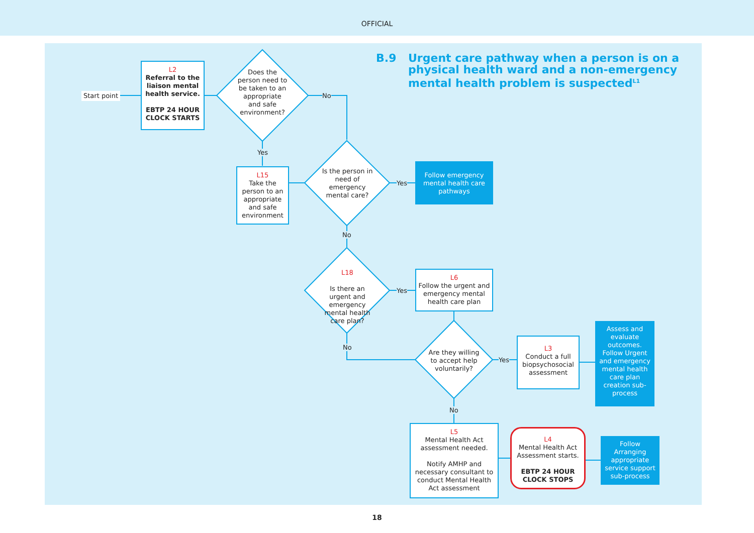OFFICIAL
B.9 Urgent care pathway when a person is on a physical health ward and a non-emergency mental health problem is suspected<sup>L1</sup>
Start point
L2
Referral to the liaison mental health service.
EBTP 24 HOUR CLOCK STARTS
Does the person need to be taken to an appropriate and safe environment?
No
Yes
L15
Take the person to an appropriate and safe environment
Is the person in need of emergency mental care?
Yes
Follow emergency mental health care pathways
No
L18
Is there an urgent and emergency mental health care plan?
Yes
L6
Follow the urgent and emergency mental health care plan
No
Are they willing to accept help voluntarily?
Yes
L3
Conduct a full biopsychosocial assessment
Assess and evaluate outcomes. Follow Urgent and emergency mental health care plan creation sub-process
No
L5
Mental Health Act assessment needed.
Notify AMHP and necessary consultant to conduct Mental Health Act assessment
L4
Mental Health Act Assessment starts.
EBTP 24 HOUR CLOCK STOPS
Follow Arranging appropriate service support sub-process
18